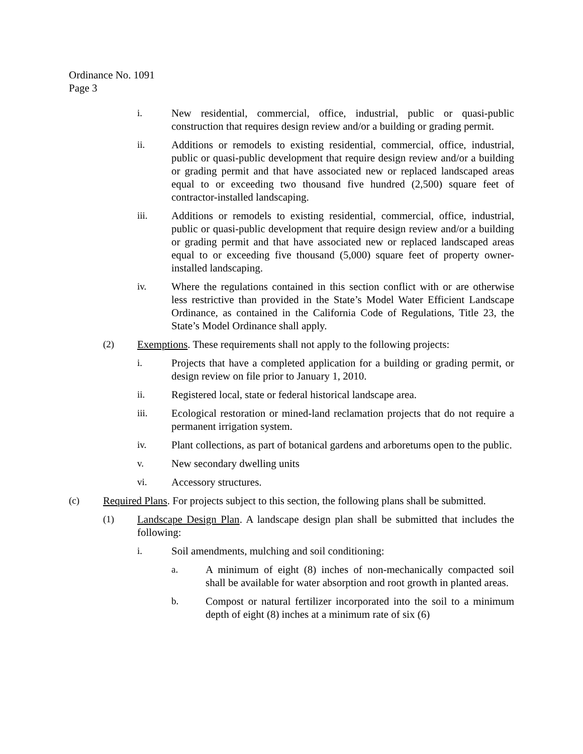Ordinance No. 1091
Page 3
i. New residential, commercial, office, industrial, public or quasi-public construction that requires design review and/or a building or grading permit.
ii. Additions or remodels to existing residential, commercial, office, industrial, public or quasi-public development that require design review and/or a building or grading permit and that have associated new or replaced landscaped areas equal to or exceeding two thousand five hundred (2,500) square feet of contractor-installed landscaping.
iii. Additions or remodels to existing residential, commercial, office, industrial, public or quasi-public development that require design review and/or a building or grading permit and that have associated new or replaced landscaped areas equal to or exceeding five thousand (5,000) square feet of property owner-installed landscaping.
iv. Where the regulations contained in this section conflict with or are otherwise less restrictive than provided in the State’s Model Water Efficient Landscape Ordinance, as contained in the California Code of Regulations, Title 23, the State’s Model Ordinance shall apply.
(2) Exemptions. These requirements shall not apply to the following projects:
i. Projects that have a completed application for a building or grading permit, or design review on file prior to January 1, 2010.
ii. Registered local, state or federal historical landscape area.
iii. Ecological restoration or mined-land reclamation projects that do not require a permanent irrigation system.
iv. Plant collections, as part of botanical gardens and arboretums open to the public.
v. New secondary dwelling units
vi. Accessory structures.
(c) Required Plans. For projects subject to this section, the following plans shall be submitted.
(1) Landscape Design Plan. A landscape design plan shall be submitted that includes the following:
i. Soil amendments, mulching and soil conditioning:
a. A minimum of eight (8) inches of non-mechanically compacted soil shall be available for water absorption and root growth in planted areas.
b. Compost or natural fertilizer incorporated into the soil to a minimum depth of eight (8) inches at a minimum rate of six (6)